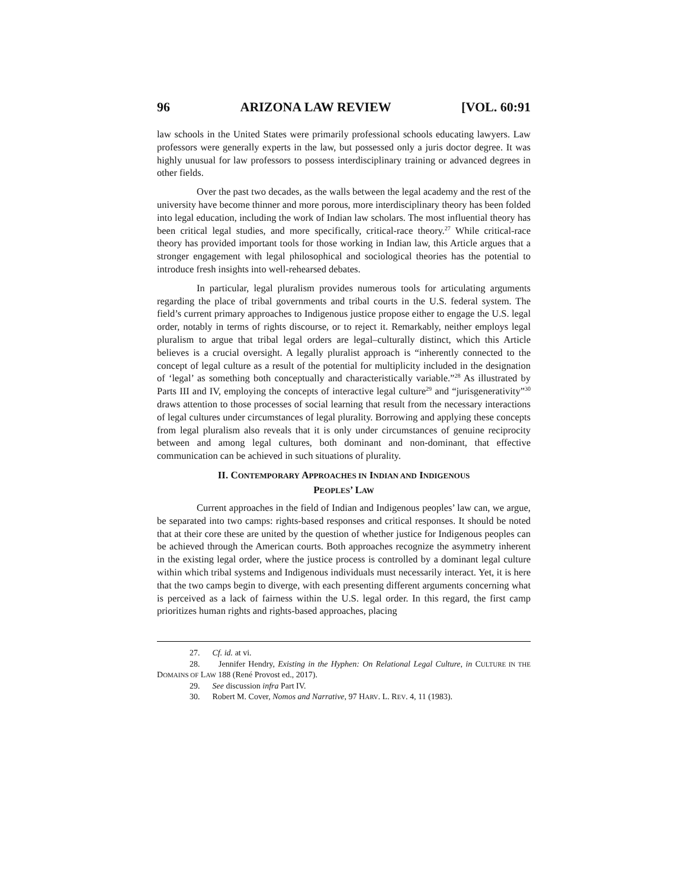96 ARIZONA LAW REVIEW [VOL. 60:91
law schools in the United States were primarily professional schools educating lawyers. Law professors were generally experts in the law, but possessed only a juris doctor degree. It was highly unusual for law professors to possess interdisciplinary training or advanced degrees in other fields.
Over the past two decades, as the walls between the legal academy and the rest of the university have become thinner and more porous, more interdisciplinary theory has been folded into legal education, including the work of Indian law scholars. The most influential theory has been critical legal studies, and more specifically, critical-race theory.<sup>27</sup> While critical-race theory has provided important tools for those working in Indian law, this Article argues that a stronger engagement with legal philosophical and sociological theories has the potential to introduce fresh insights into well-rehearsed debates.
In particular, legal pluralism provides numerous tools for articulating arguments regarding the place of tribal governments and tribal courts in the U.S. federal system. The field’s current primary approaches to Indigenous justice propose either to engage the U.S. legal order, notably in terms of rights discourse, or to reject it. Remarkably, neither employs legal pluralism to argue that tribal legal orders are legal–culturally distinct, which this Article believes is a crucial oversight. A legally pluralist approach is “inherently connected to the concept of legal culture as a result of the potential for multiplicity included in the designation of ‘legal’ as something both conceptually and characteristically variable.”<sup>28</sup> As illustrated by Parts III and IV, employing the concepts of interactive legal culture<sup>29</sup> and “jurisgenerativity”<sup>30</sup> draws attention to those processes of social learning that result from the necessary interactions of legal cultures under circumstances of legal plurality. Borrowing and applying these concepts from legal pluralism also reveals that it is only under circumstances of genuine reciprocity between and among legal cultures, both dominant and non-dominant, that effective communication can be achieved in such situations of plurality.
II. CONTEMPORARY APPROACHES IN INDIAN AND INDIGENOUS
PEOPLES’ LAW
Current approaches in the field of Indian and Indigenous peoples’ law can, we argue, be separated into two camps: rights-based responses and critical responses. It should be noted that at their core these are united by the question of whether justice for Indigenous peoples can be achieved through the American courts. Both approaches recognize the asymmetry inherent in the existing legal order, where the justice process is controlled by a dominant legal culture within which tribal systems and Indigenous individuals must necessarily interact. Yet, it is here that the two camps begin to diverge, with each presenting different arguments concerning what is perceived as a lack of fairness within the U.S. legal order. In this regard, the first camp prioritizes human rights and rights-based approaches, placing
27. Cf. id. at vi.
28. Jennifer Hendry, Existing in the Hyphen: On Relational Legal Culture, in CULTURE IN THE DOMAINS OF LAW 188 (René Provost ed., 2017).
29. See discussion infra Part IV.
30. Robert M. Cover, Nomos and Narrative, 97 HARV. L. REV. 4, 11 (1983).